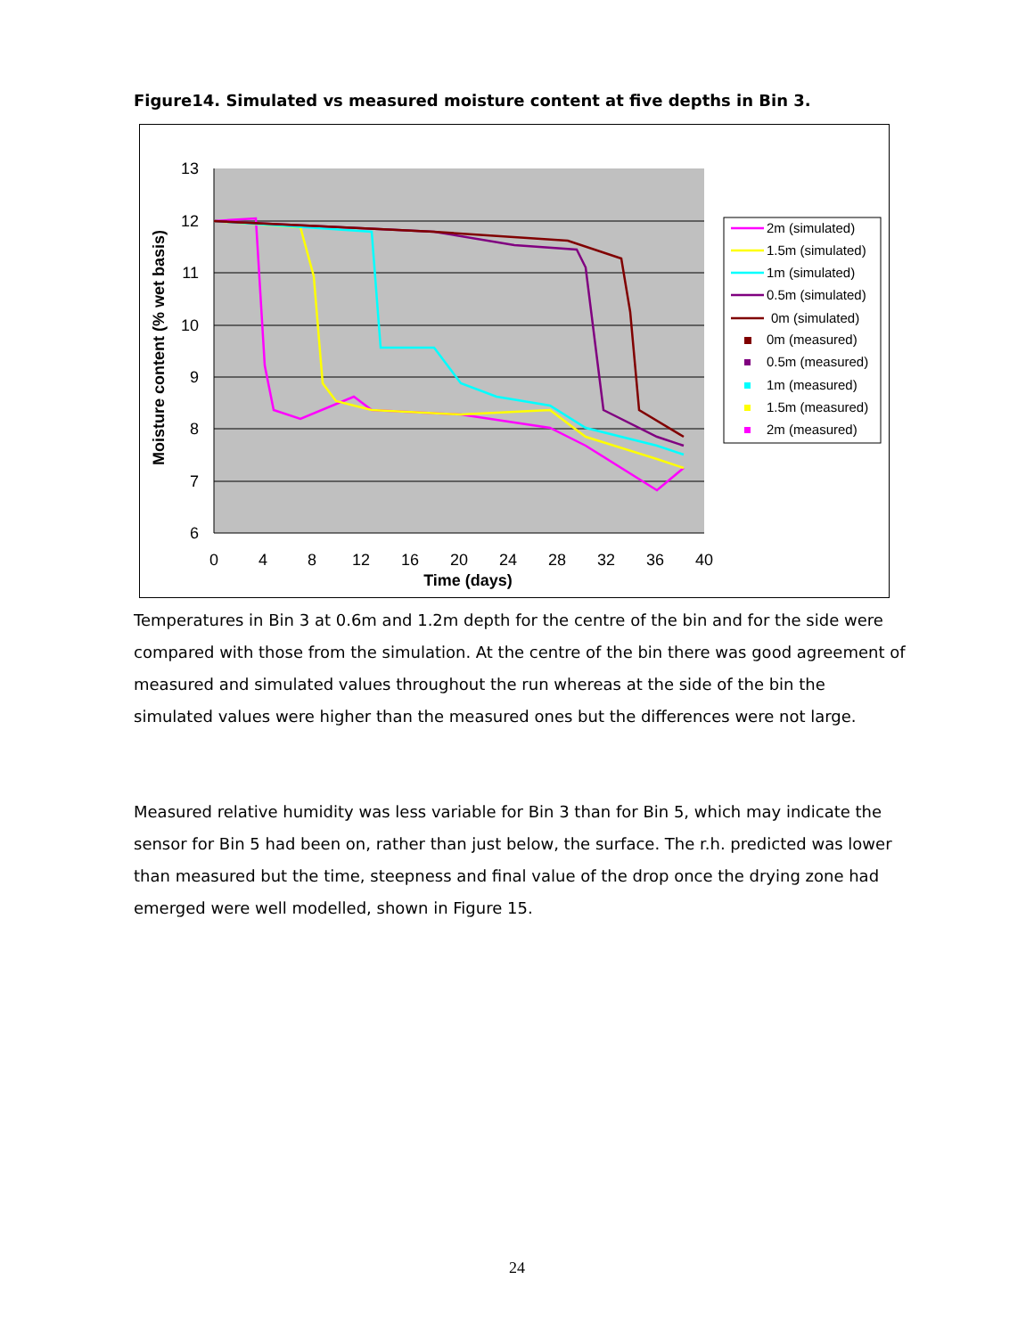Figure14. Simulated vs measured moisture content at five depths in Bin 3.
13
12
11
10
9
8
7
6
0
4
8
12
16
20
24
28
32
36
40
Time (days)
Moisture content (% wet basis)
2m (simulated)
1.5m (simulated)
1m (simulated)
0.5m (simulated)
0m (simulated)
0m (measured)
0.5m (measured)
1m (measured)
1.5m (measured)
2m (measured)
Temperatures in Bin 3 at 0.6m and 1.2m depth for the centre of the bin and for the side were compared with those from the simulation. At the centre of the bin there was good agreement of measured and simulated values throughout the run whereas at the side of the bin the simulated values were higher than the measured ones but the differences were not large.
Measured relative humidity was less variable for Bin 3 than for Bin 5, which may indicate the sensor for Bin 5 had been on, rather than just below, the surface. The r.h. predicted was lower than measured but the time, steepness and final value of the drop once the drying zone had emerged were well modelled, shown in Figure 15.
24